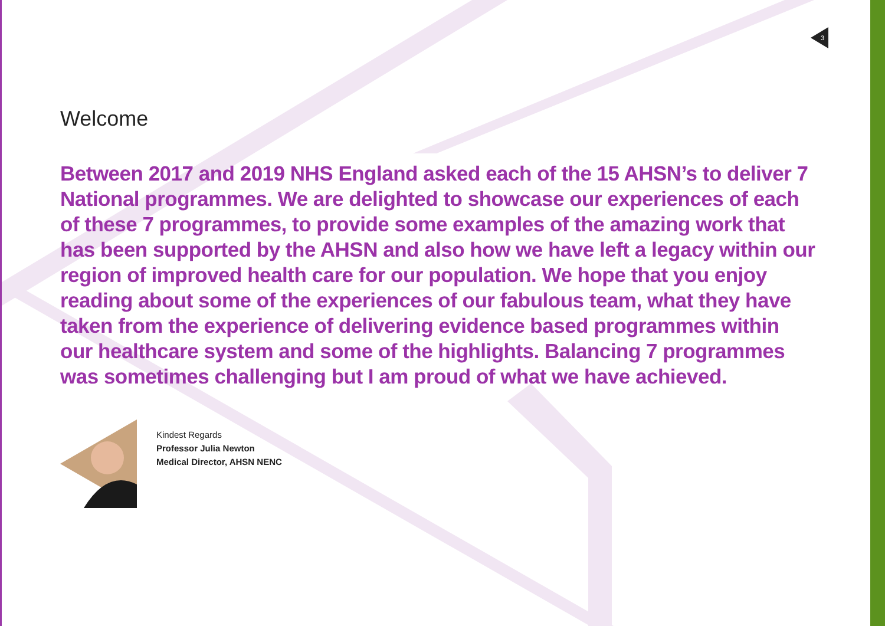3
Welcome
Between 2017 and 2019 NHS England asked each of the 15 AHSN’s to deliver 7 National programmes. We are delighted to showcase our experiences of each of these 7 programmes, to provide some examples of the amazing work that has been supported by the AHSN and also how we have left a legacy within our region of improved health care for our population. We hope that you enjoy reading about some of the experiences of our fabulous team, what they have taken from the experience of delivering evidence based programmes within our healthcare system and some of the highlights. Balancing 7 programmes was sometimes challenging but I am proud of what we have achieved.
Kindest Regards
Professor Julia Newton
Medical Director, AHSN NENC